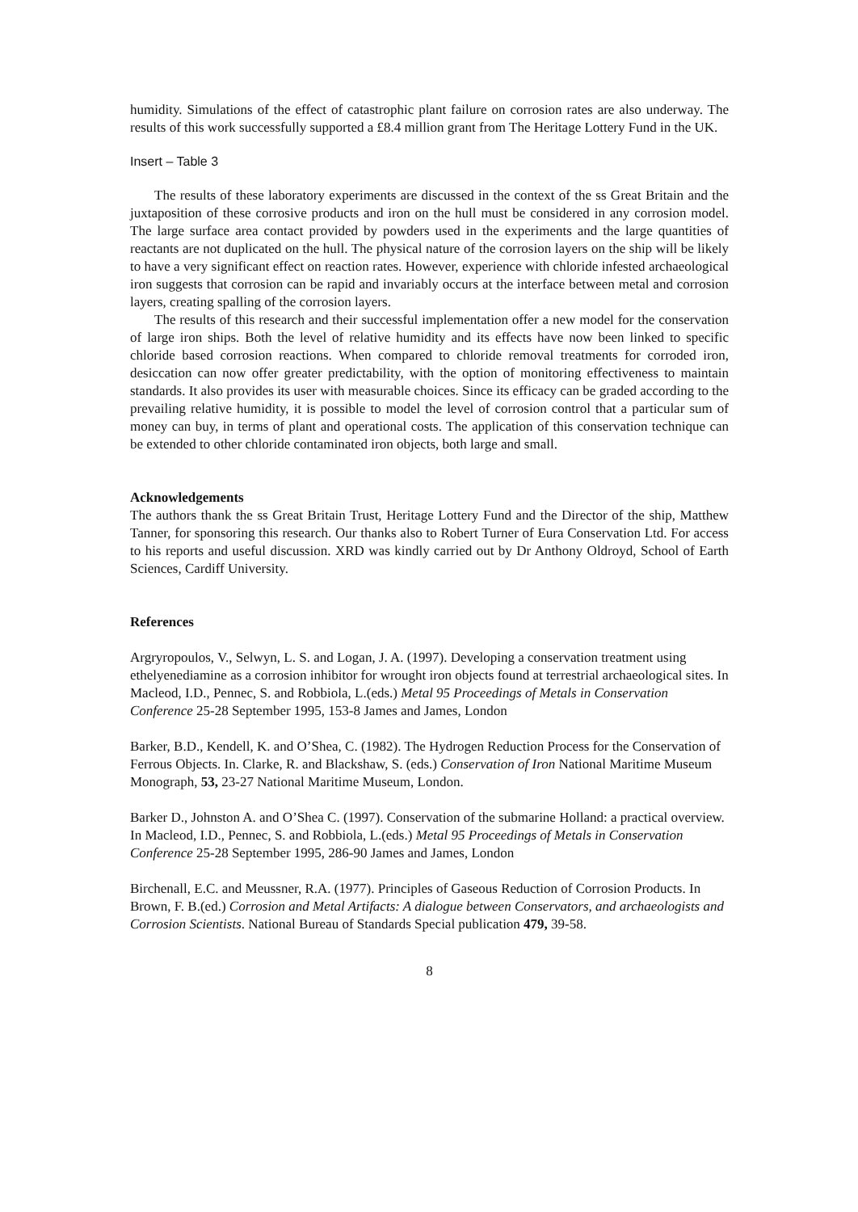humidity. Simulations of the effect of catastrophic plant failure on corrosion rates are also underway. The results of this work successfully supported a £8.4 million grant from The Heritage Lottery Fund in the UK.
Insert – Table 3
The results of these laboratory experiments are discussed in the context of the ss Great Britain and the juxtaposition of these corrosive products and iron on the hull must be considered in any corrosion model. The large surface area contact provided by powders used in the experiments and the large quantities of reactants are not duplicated on the hull. The physical nature of the corrosion layers on the ship will be likely to have a very significant effect on reaction rates. However, experience with chloride infested archaeological iron suggests that corrosion can be rapid and invariably occurs at the interface between metal and corrosion layers, creating spalling of the corrosion layers.
The results of this research and their successful implementation offer a new model for the conservation of large iron ships. Both the level of relative humidity and its effects have now been linked to specific chloride based corrosion reactions. When compared to chloride removal treatments for corroded iron, desiccation can now offer greater predictability, with the option of monitoring effectiveness to maintain standards. It also provides its user with measurable choices. Since its efficacy can be graded according to the prevailing relative humidity, it is possible to model the level of corrosion control that a particular sum of money can buy, in terms of plant and operational costs. The application of this conservation technique can be extended to other chloride contaminated iron objects, both large and small.
Acknowledgements
The authors thank the ss Great Britain Trust, Heritage Lottery Fund and the Director of the ship, Matthew Tanner, for sponsoring this research. Our thanks also to Robert Turner of Eura Conservation Ltd. For access to his reports and useful discussion. XRD was kindly carried out by Dr Anthony Oldroyd, School of Earth Sciences, Cardiff University.
References
Argryropoulos, V., Selwyn, L. S. and Logan, J. A. (1997). Developing a conservation treatment using ethelyenediamine as a corrosion inhibitor for wrought iron objects found at terrestrial archaeological sites. In Macleod, I.D., Pennec, S. and Robbiola, L.(eds.) Metal 95 Proceedings of Metals in Conservation Conference 25-28 September 1995, 153-8 James and James, London
Barker, B.D., Kendell, K. and O’Shea, C. (1982). The Hydrogen Reduction Process for the Conservation of Ferrous Objects. In. Clarke, R. and Blackshaw, S. (eds.) Conservation of Iron National Maritime Museum Monograph, 53, 23-27 National Maritime Museum, London.
Barker D., Johnston A. and O’Shea C. (1997). Conservation of the submarine Holland: a practical overview. In Macleod, I.D., Pennec, S. and Robbiola, L.(eds.) Metal 95 Proceedings of Metals in Conservation Conference 25-28 September 1995, 286-90 James and James, London
Birchenall, E.C. and Meussner, R.A. (1977). Principles of Gaseous Reduction of Corrosion Products. In Brown, F. B.(ed.) Corrosion and Metal Artifacts: A dialogue between Conservators, and archaeologists and Corrosion Scientists. National Bureau of Standards Special publication 479, 39-58.
8